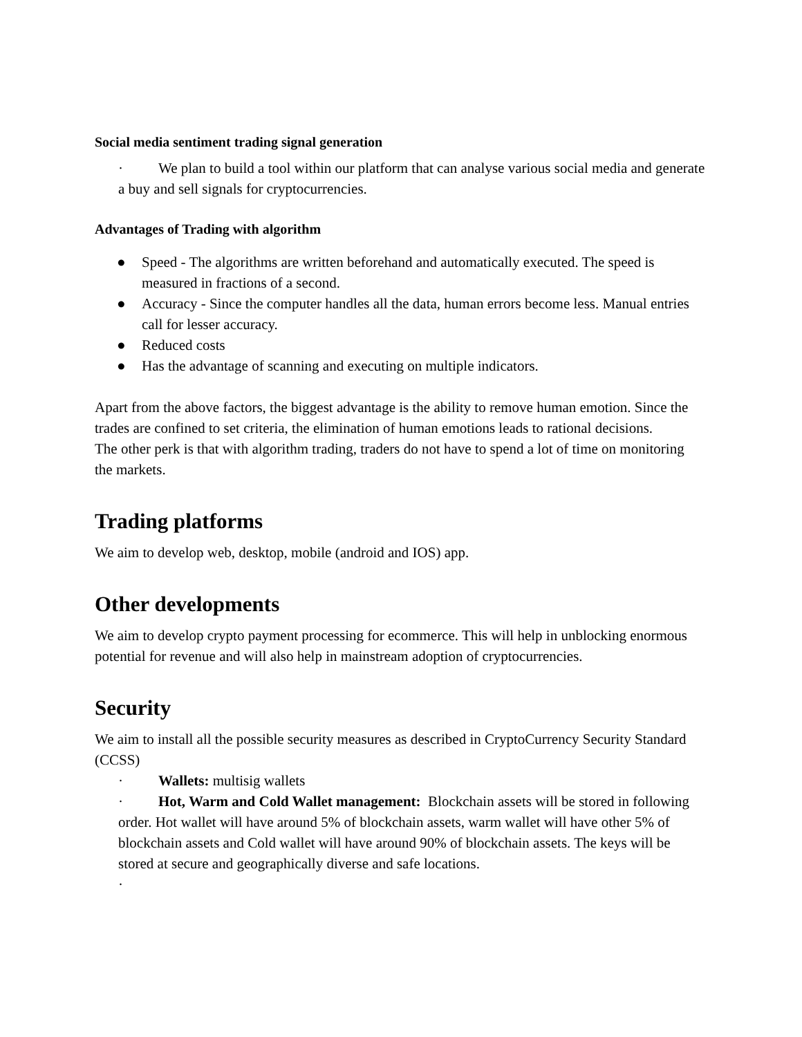Social media sentiment trading signal generation
· We plan to build a tool within our platform that can analyse various social media and generate a buy and sell signals for cryptocurrencies.
Advantages of Trading with algorithm
● Speed - The algorithms are written beforehand and automatically executed. The speed is measured in fractions of a second.
● Accuracy - Since the computer handles all the data, human errors become less. Manual entries call for lesser accuracy.
● Reduced costs
● Has the advantage of scanning and executing on multiple indicators.
Apart from the above factors, the biggest advantage is the ability to remove human emotion. Since the trades are confined to set criteria, the elimination of human emotions leads to rational decisions.
The other perk is that with algorithm trading, traders do not have to spend a lot of time on monitoring the markets.
Trading platforms
We aim to develop web, desktop, mobile (android and IOS) app.
Other developments
We aim to develop crypto payment processing for ecommerce. This will help in unblocking enormous potential for revenue and will also help in mainstream adoption of cryptocurrencies.
Security
We aim to install all the possible security measures as described in CryptoCurrency Security Standard (CCSS)
· Wallets: multisig wallets
· Hot, Warm and Cold Wallet management: Blockchain assets will be stored in following order. Hot wallet will have around 5% of blockchain assets, warm wallet will have other 5% of blockchain assets and Cold wallet will have around 90% of blockchain assets. The keys will be stored at secure and geographically diverse and safe locations.
·